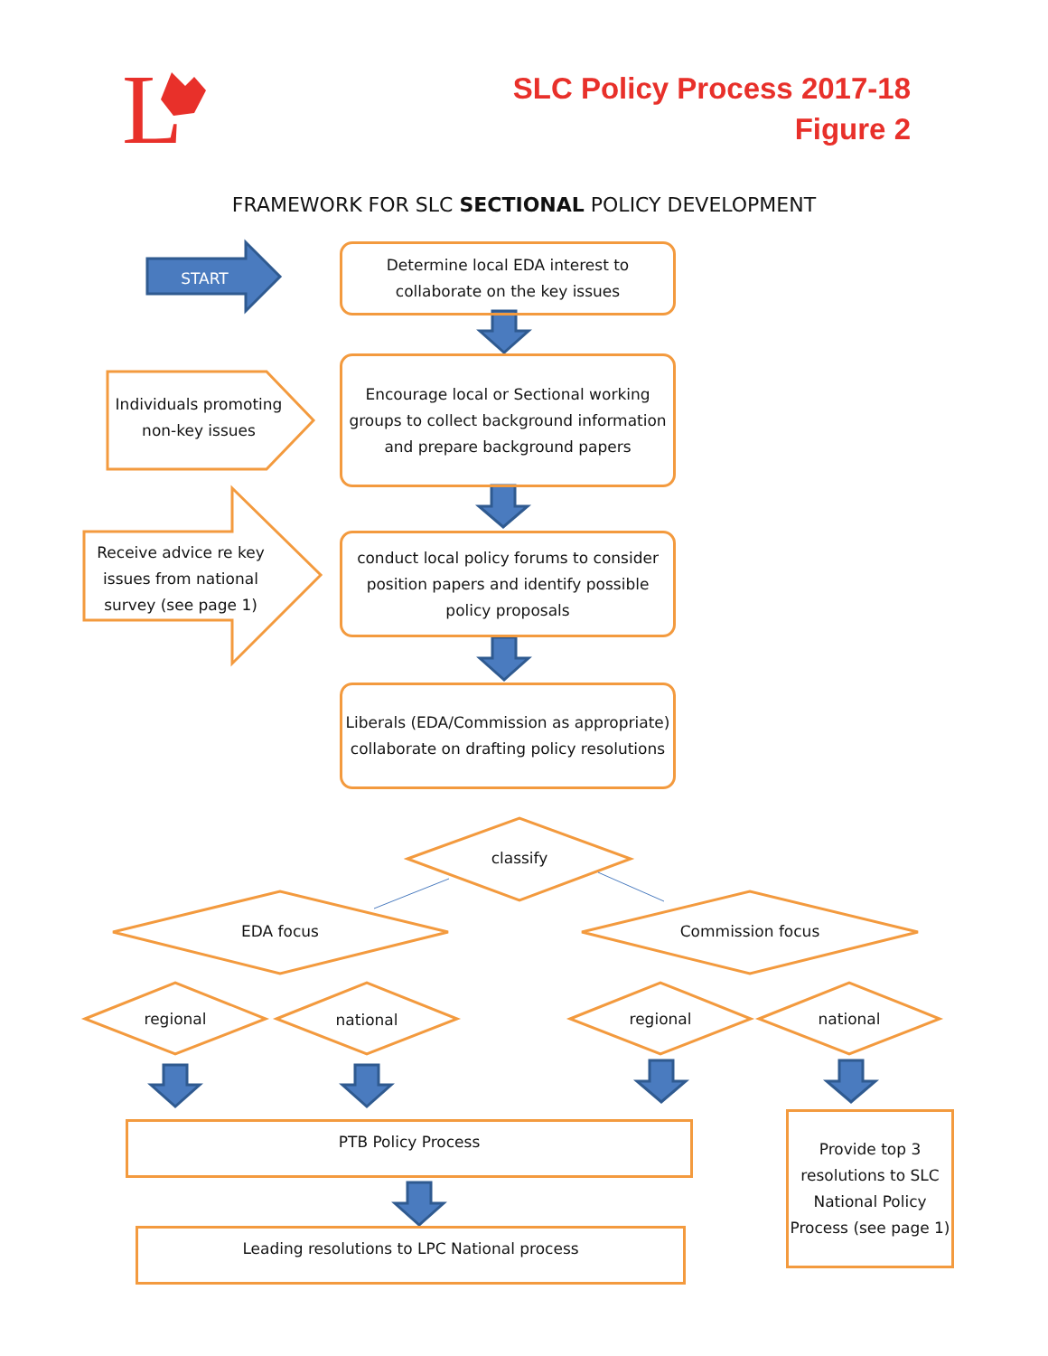L
SLC Policy Process 2017-18
Figure 2
FRAMEWORK FOR SLC SECTIONAL POLICY DEVELOPMENT
START
Determine local EDA interest to
collaborate on the key issues
Individuals promoting non-key issues
Encourage local or Sectional working groups to collect background information and prepare background papers
Receive advice re key issues from national survey (see page 1)
conduct local policy forums to consider position papers and identify possible policy proposals
Liberals (EDA/Commission as appropriate) collaborate on drafting policy resolutions
classify
EDA focus Commission focus
regional national regional national
PTB Policy Process
Leading resolutions to LPC National process
Provide top 3 resolutions to SLC National Policy Process (see page 1)